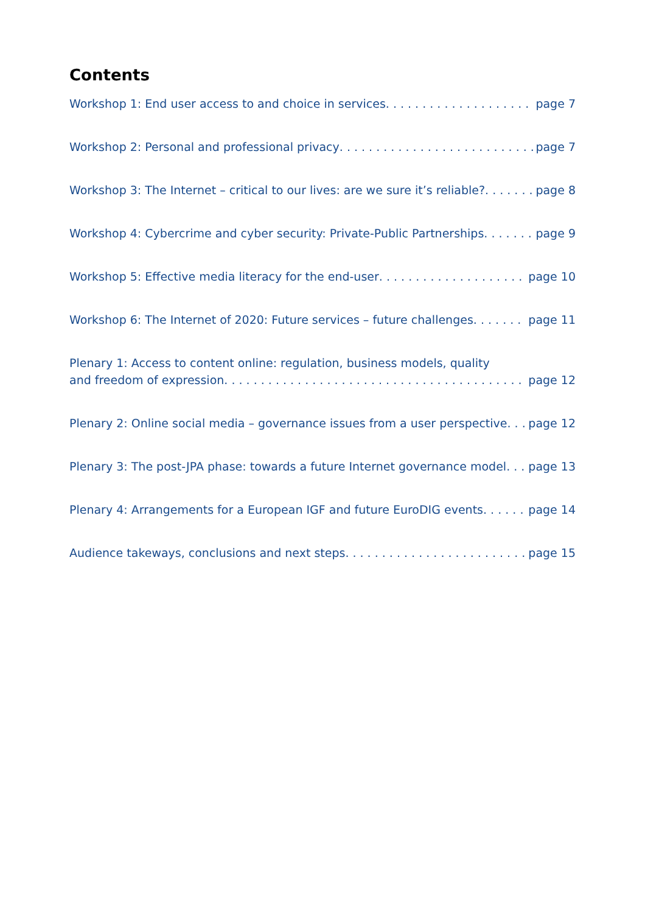Contents
Workshop 1: End user access to and choice in services page 7
Workshop 2: Personal and professional privacy page 7
Workshop 3: The Internet – critical to our lives: are we sure it’s reliable? page 8
Workshop 4: Cybercrime and cyber security: Private-Public Partnerships page 9
Workshop 5: Effective media literacy for the end-user page 10
Workshop 6: The Internet of 2020: Future services – future challenges page 11
Plenary 1: Access to content online: regulation, business models, quality
and freedom of expression page 12
Plenary 2: Online social media – governance issues from a user perspective page 12
Plenary 3: The post-JPA phase: towards a future Internet governance model page 13
Plenary 4: Arrangements for a European IGF and future EuroDIG events page 14
Audience takeways, conclusions and next steps page 15